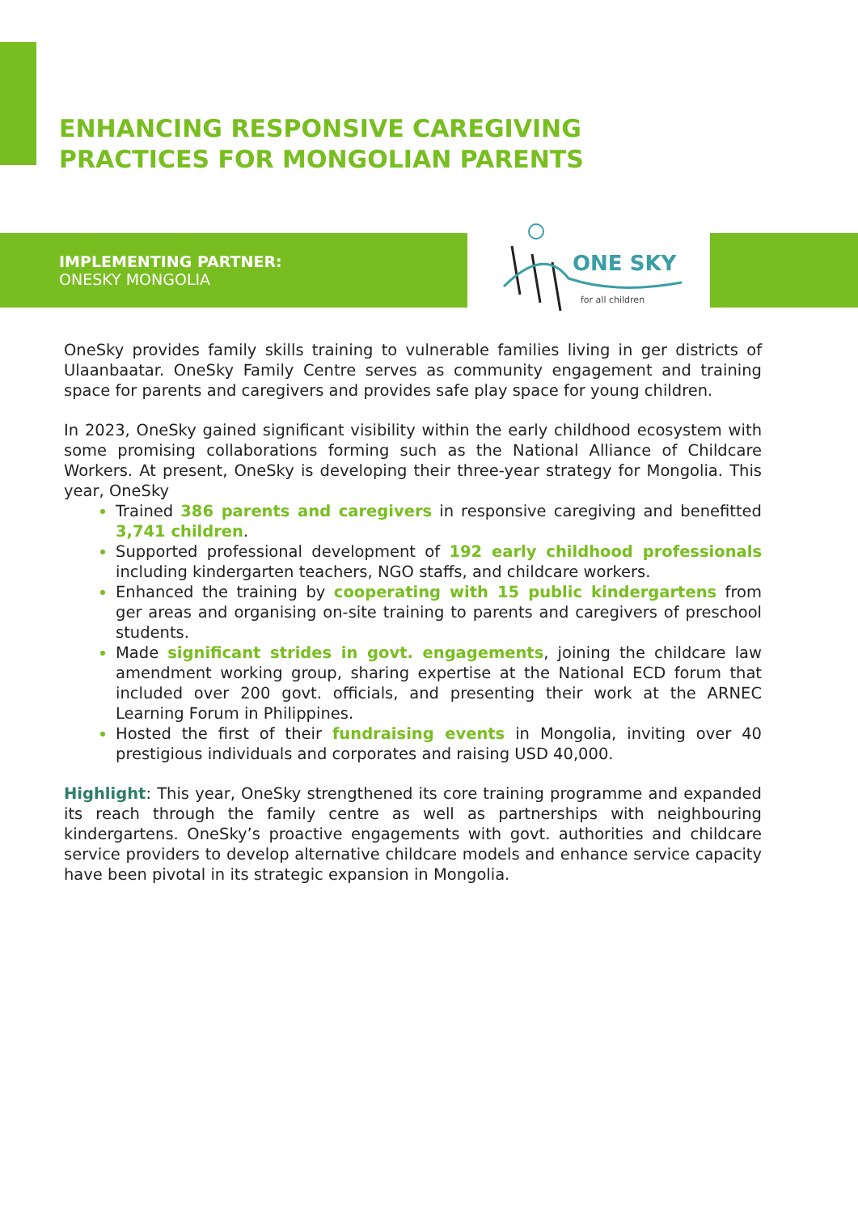ENHANCING RESPONSIVE CAREGIVING
PRACTICES FOR MONGOLIAN PARENTS
IMPLEMENTING PARTNER:
ONESKY MONGOLIA
ONE SKY
for all children
OneSky provides family skills training to vulnerable families living in ger districts of Ulaanbaatar. OneSky Family Centre serves as community engagement and training space for parents and caregivers and provides safe play space for young children.
In 2023, OneSky gained significant visibility within the early childhood ecosystem with some promising collaborations forming such as the National Alliance of Childcare Workers. At present, OneSky is developing their three-year strategy for Mongolia. This year, OneSky
Trained 386 parents and caregivers in responsive caregiving and benefitted 3,741 children.
Supported professional development of 192 early childhood professionals including kindergarten teachers, NGO staffs, and childcare workers.
Enhanced the training by cooperating with 15 public kindergartens from ger areas and organising on-site training to parents and caregivers of preschool students.
Made significant strides in govt. engagements, joining the childcare law amendment working group, sharing expertise at the National ECD forum that included over 200 govt. officials, and presenting their work at the ARNEC Learning Forum in Philippines.
Hosted the first of their fundraising events in Mongolia, inviting over 40 prestigious individuals and corporates and raising USD 40,000.
Highlight: This year, OneSky strengthened its core training programme and expanded its reach through the family centre as well as partnerships with neighbouring kindergartens. OneSky’s proactive engagements with govt. authorities and childcare service providers to develop alternative childcare models and enhance service capacity have been pivotal in its strategic expansion in Mongolia.